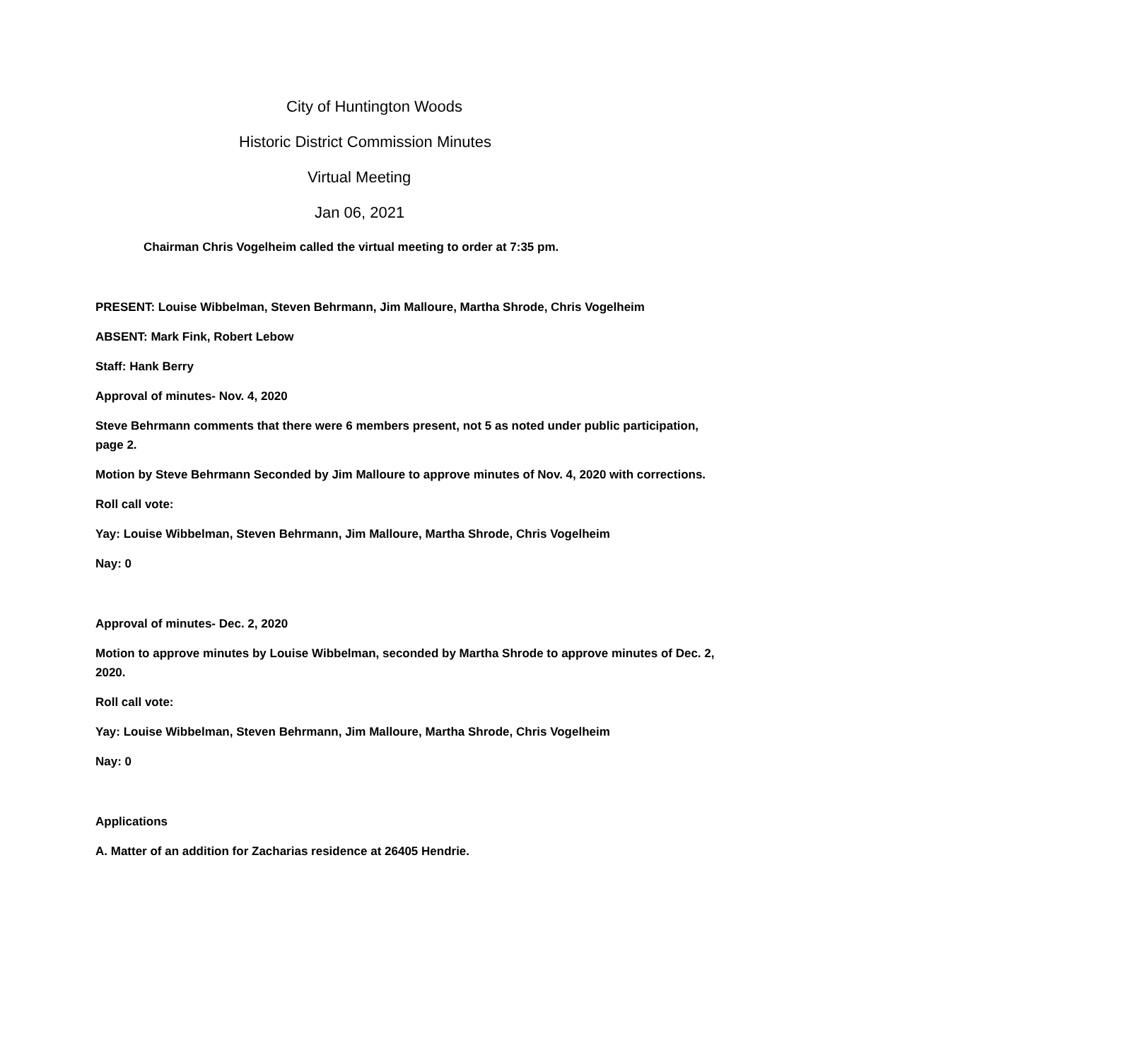City of Huntington Woods
Historic District Commission Minutes
Virtual Meeting
Jan 06, 2021
Chairman Chris Vogelheim called the virtual meeting to order at 7:35 pm.
PRESENT: Louise Wibbelman, Steven Behrmann, Jim Malloure, Martha Shrode, Chris Vogelheim
ABSENT: Mark Fink, Robert Lebow
Staff: Hank Berry
Approval of minutes- Nov. 4, 2020
Steve Behrmann comments that there were 6 members present, not 5 as noted under public participation, page 2.
Motion by Steve Behrmann Seconded by Jim Malloure to approve minutes of Nov. 4, 2020 with corrections.
Roll call vote:
Yay: Louise Wibbelman, Steven Behrmann, Jim Malloure, Martha Shrode, Chris Vogelheim
Nay: 0
Approval of minutes- Dec. 2, 2020
Motion to approve minutes by Louise Wibbelman, seconded by Martha Shrode to approve minutes of Dec. 2, 2020.
Roll call vote:
Yay: Louise Wibbelman, Steven Behrmann, Jim Malloure, Martha Shrode, Chris Vogelheim
Nay: 0
Applications
A. Matter of an addition for Zacharias residence at 26405 Hendrie.